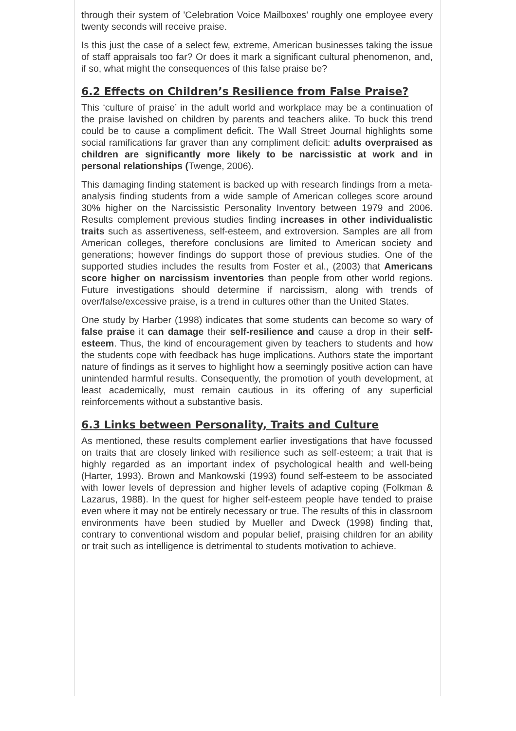through their system of 'Celebration Voice Mailboxes' roughly one employee every twenty seconds will receive praise.
Is this just the case of a select few, extreme, American businesses taking the issue of staff appraisals too far? Or does it mark a significant cultural phenomenon, and, if so, what might the consequences of this false praise be?
6.2 Effects on Children’s Resilience from False Praise?
This ‘culture of praise’ in the adult world and workplace may be a continuation of the praise lavished on children by parents and teachers alike. To buck this trend could be to cause a compliment deficit. The Wall Street Journal highlights some social ramifications far graver than any compliment deficit: adults overpraised as children are significantly more likely to be narcissistic at work and in personal relationships (Twenge, 2006).
This damaging finding statement is backed up with research findings from a meta-analysis finding students from a wide sample of American colleges score around 30% higher on the Narcissistic Personality Inventory between 1979 and 2006. Results complement previous studies finding increases in other individualistic traits such as assertiveness, self-esteem, and extroversion. Samples are all from American colleges, therefore conclusions are limited to American society and generations; however findings do support those of previous studies. One of the supported studies includes the results from Foster et al., (2003) that Americans score higher on narcissism inventories than people from other world regions. Future investigations should determine if narcissism, along with trends of over/false/excessive praise, is a trend in cultures other than the United States.
One study by Harber (1998) indicates that some students can become so wary of false praise it can damage their self-resilience and cause a drop in their self-esteem. Thus, the kind of encouragement given by teachers to students and how the students cope with feedback has huge implications. Authors state the important nature of findings as it serves to highlight how a seemingly positive action can have unintended harmful results. Consequently, the promotion of youth development, at least academically, must remain cautious in its offering of any superficial reinforcements without a substantive basis.
6.3 Links between Personality, Traits and Culture
As mentioned, these results complement earlier investigations that have focussed on traits that are closely linked with resilience such as self-esteem; a trait that is highly regarded as an important index of psychological health and well-being (Harter, 1993). Brown and Mankowski (1993) found self-esteem to be associated with lower levels of depression and higher levels of adaptive coping (Folkman & Lazarus, 1988). In the quest for higher self-esteem people have tended to praise even where it may not be entirely necessary or true. The results of this in classroom environments have been studied by Mueller and Dweck (1998) finding that, contrary to conventional wisdom and popular belief, praising children for an ability or trait such as intelligence is detrimental to students motivation to achieve.